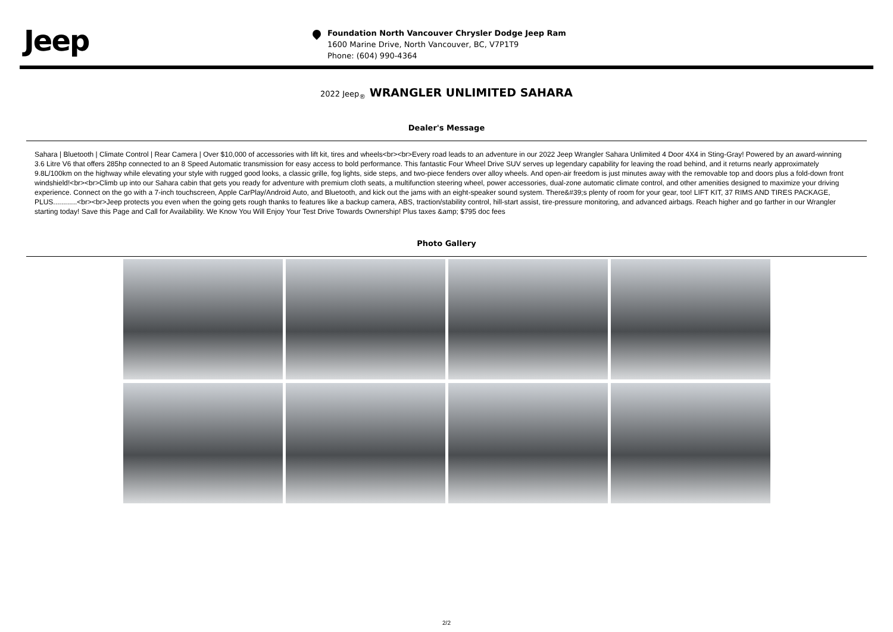Jeep
Foundation North Vancouver Chrysler Dodge Jeep Ram
1600 Marine Drive, North Vancouver, BC, V7P1T9
Phone: (604) 990-4364
2022 Jeep<sub>®</sub> WRANGLER UNLIMITED SAHARA
Dealer's Message
Sahara | Bluetooth | Climate Control | Rear Camera | Over $10,000 of accessories with lift kit, tires and wheels<br><br>Every road leads to an adventure in our 2022 Jeep Wrangler Sahara Unlimited 4 Door 4X4 in Sting-Gray! Powered by an award-winning 3.6 Litre V6 that offers 285hp connected to an 8 Speed Automatic transmission for easy access to bold performance. This fantastic Four Wheel Drive SUV serves up legendary capability for leaving the road behind, and it returns nearly approximately 9.8L/100km on the highway while elevating your style with rugged good looks, a classic grille, fog lights, side steps, and two-piece fenders over alloy wheels. And open-air freedom is just minutes away with the removable top and doors plus a fold-down front windshield!<br><br>Climb up into our Sahara cabin that gets you ready for adventure with premium cloth seats, a multifunction steering wheel, power accessories, dual-zone automatic climate control, and other amenities designed to maximize your driving experience. Connect on the go with a 7-inch touchscreen, Apple CarPlay/Android Auto, and Bluetooth, and kick out the jams with an eight-speaker sound system. There&#39;s plenty of room for your gear, too! LIFT KIT, 37 RIMS AND TIRES PACKAGE, PLUS............<br><br>Jeep protects you even when the going gets rough thanks to features like a backup camera, ABS, traction/stability control, hill-start assist, tire-pressure monitoring, and advanced airbags. Reach higher and go farther in our Wrangler starting today! Save this Page and Call for Availability. We Know You Will Enjoy Your Test Drive Towards Ownership! Plus taxes &amp; $795 doc fees
Photo Gallery
2/2